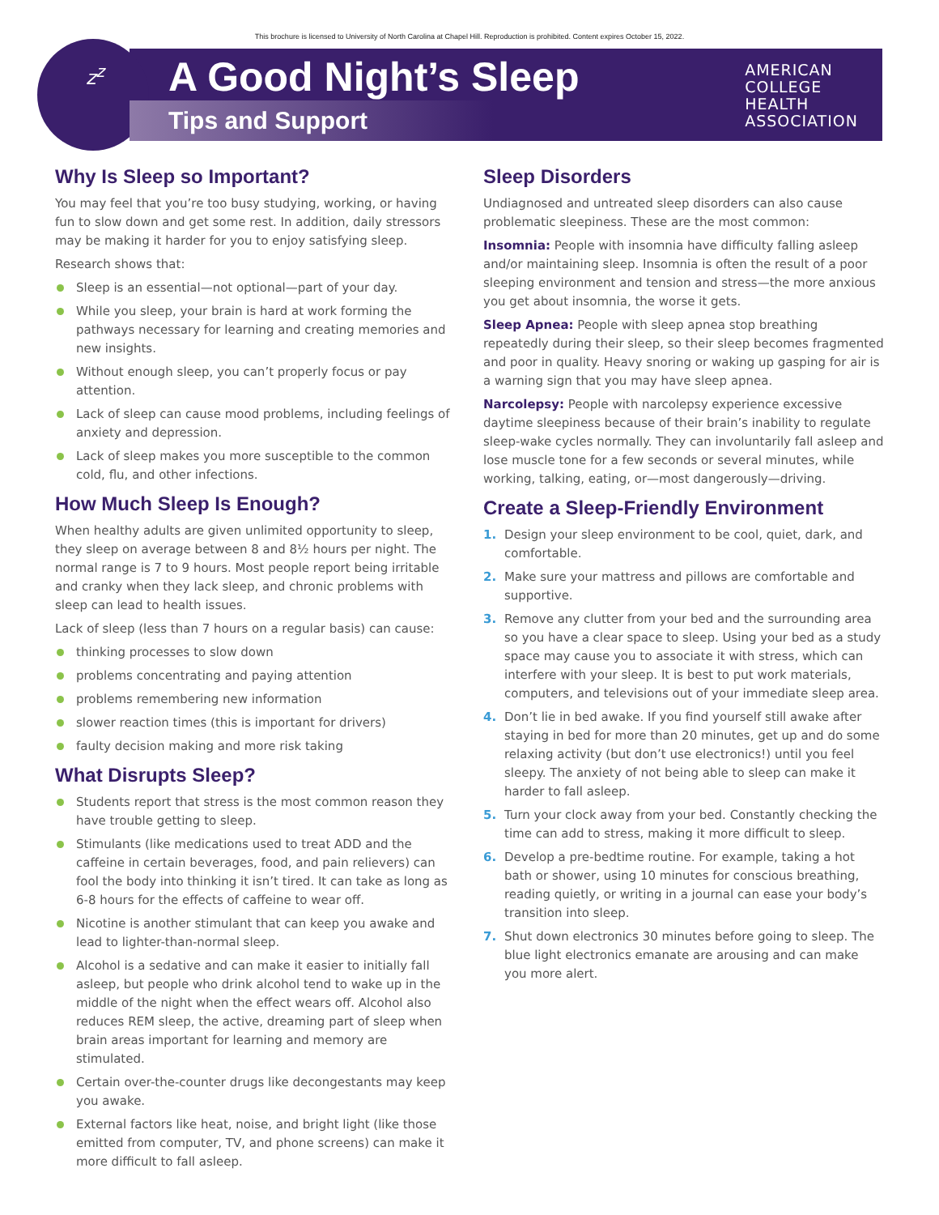This brochure is licensed to University of North Carolina at Chapel Hill. Reproduction is prohibited. Content expires October 15, 2022.
z<sup>z</sup>
A Good Night’s Sleep
Tips and Support
AMERICAN
COLLEGE
HEALTH
ASSOCIATION
Why Is Sleep so Important?
You may feel that you’re too busy studying, working, or having fun to slow down and get some rest. In addition, daily stressors may be making it harder for you to enjoy satisfying sleep.
Research shows that:
Sleep is an essential—not optional—part of your day.
While you sleep, your brain is hard at work forming the pathways necessary for learning and creating memories and new insights.
Without enough sleep, you can’t properly focus or pay attention.
Lack of sleep can cause mood problems, including feelings of anxiety and depression.
Lack of sleep makes you more susceptible to the common cold, flu, and other infections.
How Much Sleep Is Enough?
When healthy adults are given unlimited opportunity to sleep, they sleep on average between 8 and 8½ hours per night. The normal range is 7 to 9 hours. Most people report being irritable and cranky when they lack sleep, and chronic problems with sleep can lead to health issues.
Lack of sleep (less than 7 hours on a regular basis) can cause:
thinking processes to slow down
problems concentrating and paying attention
problems remembering new information
slower reaction times (this is important for drivers)
faulty decision making and more risk taking
What Disrupts Sleep?
Students report that stress is the most common reason they have trouble getting to sleep.
Stimulants (like medications used to treat ADD and the caffeine in certain beverages, food, and pain relievers) can fool the body into thinking it isn’t tired. It can take as long as 6-8 hours for the effects of caffeine to wear off.
Nicotine is another stimulant that can keep you awake and lead to lighter-than-normal sleep.
Alcohol is a sedative and can make it easier to initially fall asleep, but people who drink alcohol tend to wake up in the middle of the night when the effect wears off. Alcohol also reduces REM sleep, the active, dreaming part of sleep when brain areas important for learning and memory are stimulated.
Certain over-the-counter drugs like decongestants may keep you awake.
External factors like heat, noise, and bright light (like those emitted from computer, TV, and phone screens) can make it more difficult to fall asleep.
Sleep Disorders
Undiagnosed and untreated sleep disorders can also cause problematic sleepiness. These are the most common:
Insomnia: People with insomnia have difficulty falling asleep and/or maintaining sleep. Insomnia is often the result of a poor sleeping environment and tension and stress—the more anxious you get about insomnia, the worse it gets.
Sleep Apnea: People with sleep apnea stop breathing repeatedly during their sleep, so their sleep becomes fragmented and poor in quality. Heavy snoring or waking up gasping for air is a warning sign that you may have sleep apnea.
Narcolepsy: People with narcolepsy experience excessive daytime sleepiness because of their brain’s inability to regulate sleep-wake cycles normally. They can involuntarily fall asleep and lose muscle tone for a few seconds or several minutes, while working, talking, eating, or—most dangerously—driving.
Create a Sleep-Friendly Environment
1. Design your sleep environment to be cool, quiet, dark, and comfortable.
2. Make sure your mattress and pillows are comfortable and supportive.
3. Remove any clutter from your bed and the surrounding area so you have a clear space to sleep. Using your bed as a study space may cause you to associate it with stress, which can interfere with your sleep. It is best to put work materials, computers, and televisions out of your immediate sleep area.
4. Don’t lie in bed awake. If you find yourself still awake after staying in bed for more than 20 minutes, get up and do some relaxing activity (but don’t use electronics!) until you feel sleepy. The anxiety of not being able to sleep can make it harder to fall asleep.
5. Turn your clock away from your bed. Constantly checking the time can add to stress, making it more difficult to sleep.
6. Develop a pre-bedtime routine. For example, taking a hot bath or shower, using 10 minutes for conscious breathing, reading quietly, or writing in a journal can ease your body’s transition into sleep.
7. Shut down electronics 30 minutes before going to sleep. The blue light electronics emanate are arousing and can make you more alert.